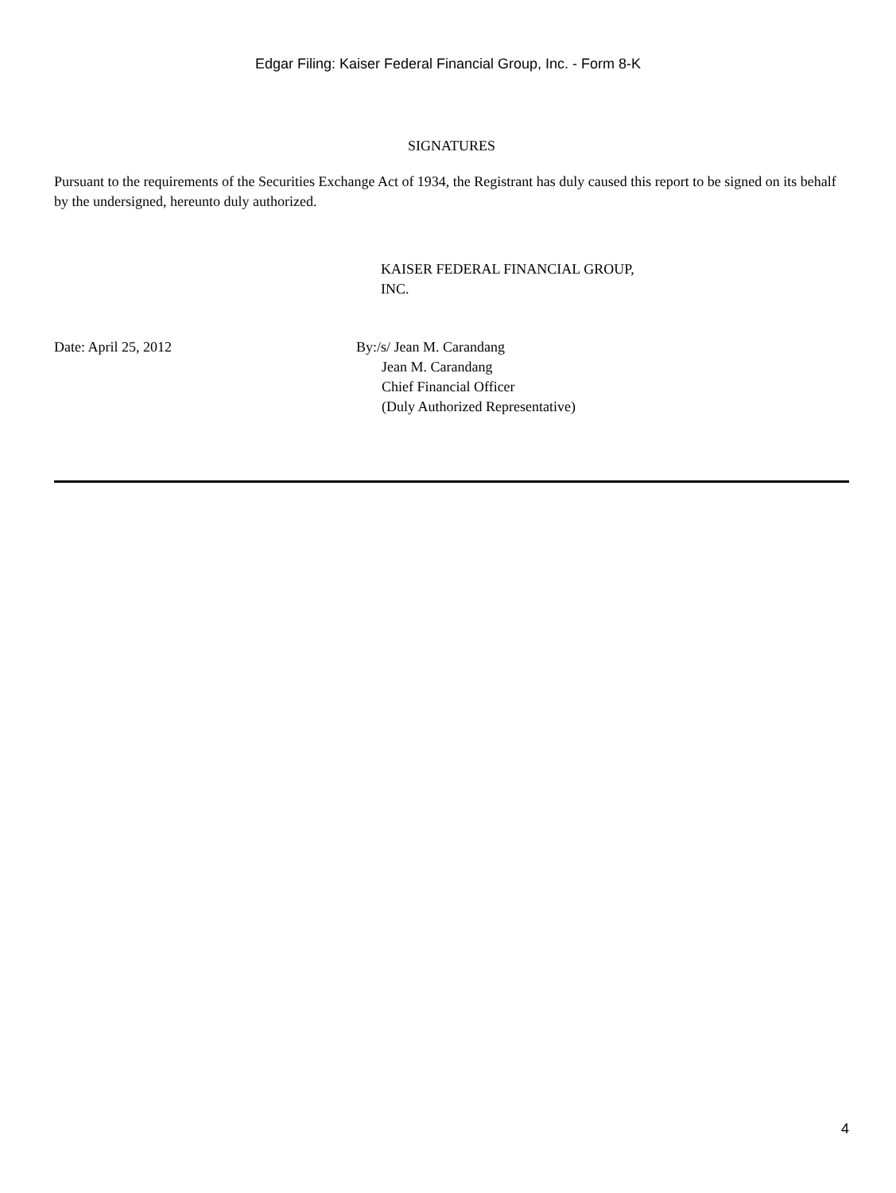Edgar Filing: Kaiser Federal Financial Group, Inc. - Form 8-K
SIGNATURES
Pursuant to the requirements of the Securities Exchange Act of 1934, the Registrant has duly caused this report to be signed on its behalf by the undersigned, hereunto duly authorized.
KAISER FEDERAL FINANCIAL GROUP,
INC.
Date: April 25, 2012 By:/s/ Jean M. Carandang
Jean M. Carandang
Chief Financial Officer
(Duly Authorized Representative)
4